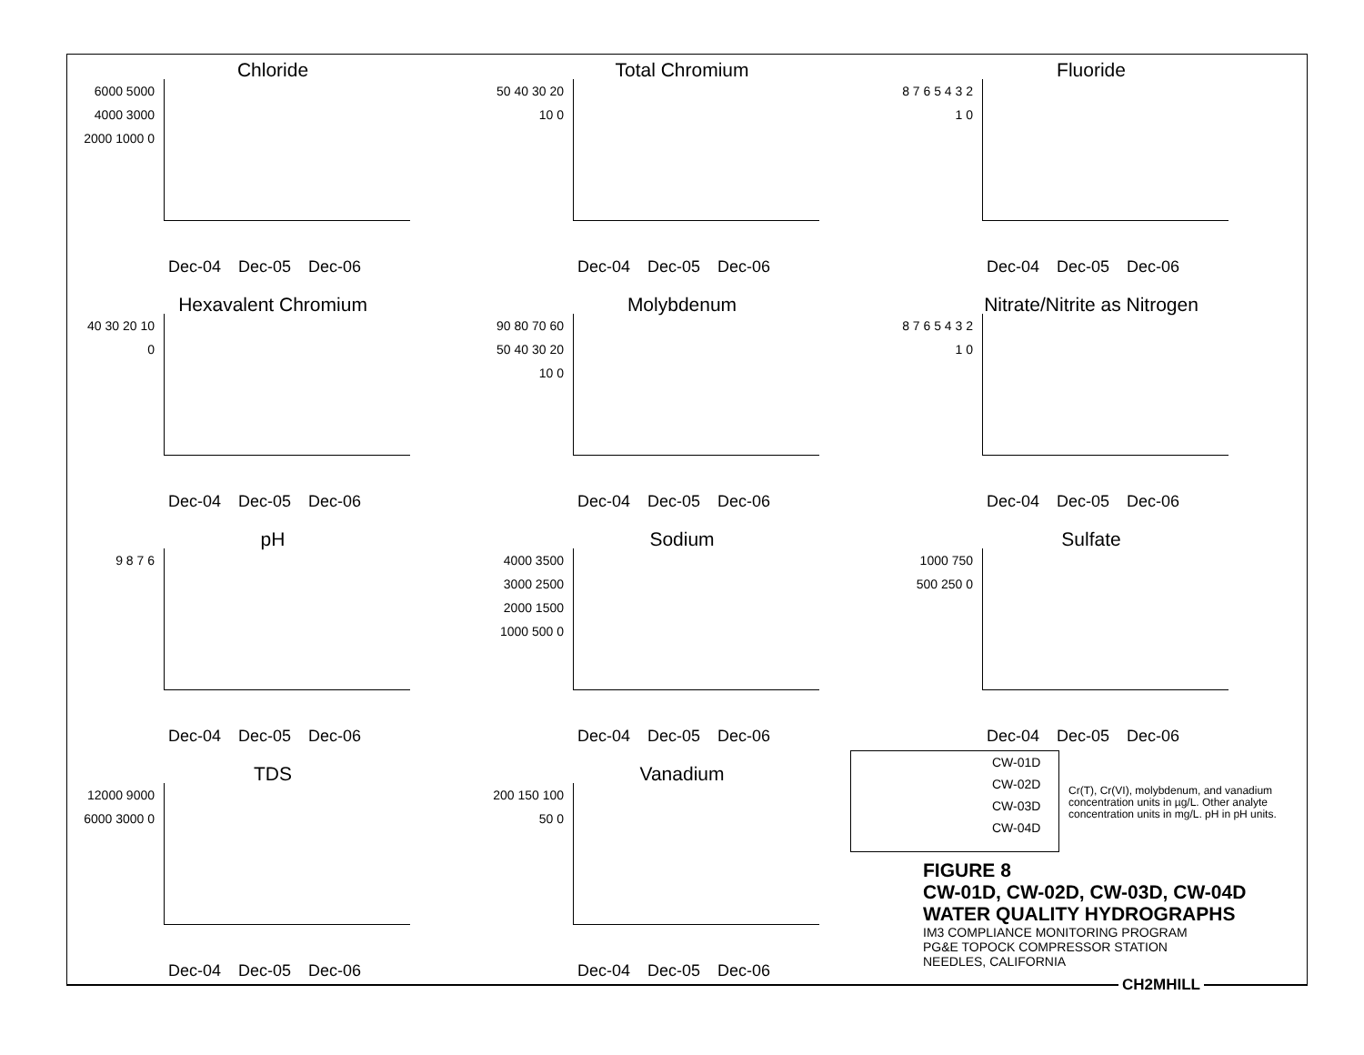Chloride
6000 5000 4000 3000 2000 1000 0
Dec-04 Dec-05 Dec-06
Total Chromium
50 40 30 20 10 0
Dec-04 Dec-05 Dec-06
Fluoride
8 7 6 5 4 3 2 1 0
Dec-04 Dec-05 Dec-06
Hexavalent Chromium
40 30 20 10 0
Dec-04 Dec-05 Dec-06
Molybdenum
90 80 70 60 50 40 30 20 10 0
Dec-04 Dec-05 Dec-06
Nitrate/Nitrite as Nitrogen
8 7 6 5 4 3 2 1 0
Dec-04 Dec-05 Dec-06
pH
9 8 7 6
Dec-04 Dec-05 Dec-06
Sodium
4000 3500 3000 2500 2000 1500 1000 500 0
Dec-04 Dec-05 Dec-06
Sulfate
1000 750 500 250 0
Dec-04 Dec-05 Dec-06
TDS
12000 9000 6000 3000 0
Dec-04 Dec-05 Dec-06
Vanadium
200 150 100 50 0
Dec-04 Dec-05 Dec-06
CW-01D
CW-02D
CW-03D
CW-04D
Cr(T), Cr(VI), molybdenum, and vanadium concentration units in µg/L. Other analyte concentration units in mg/L. pH in pH units.
FIGURE 8
CW-01D, CW-02D, CW-03D, CW-04D
WATER QUALITY HYDROGRAPHS
IM3 COMPLIANCE MONITORING PROGRAM
PG&E TOPOCK COMPRESSOR STATION
NEEDLES, CALIFORNIA
CH2MHILL